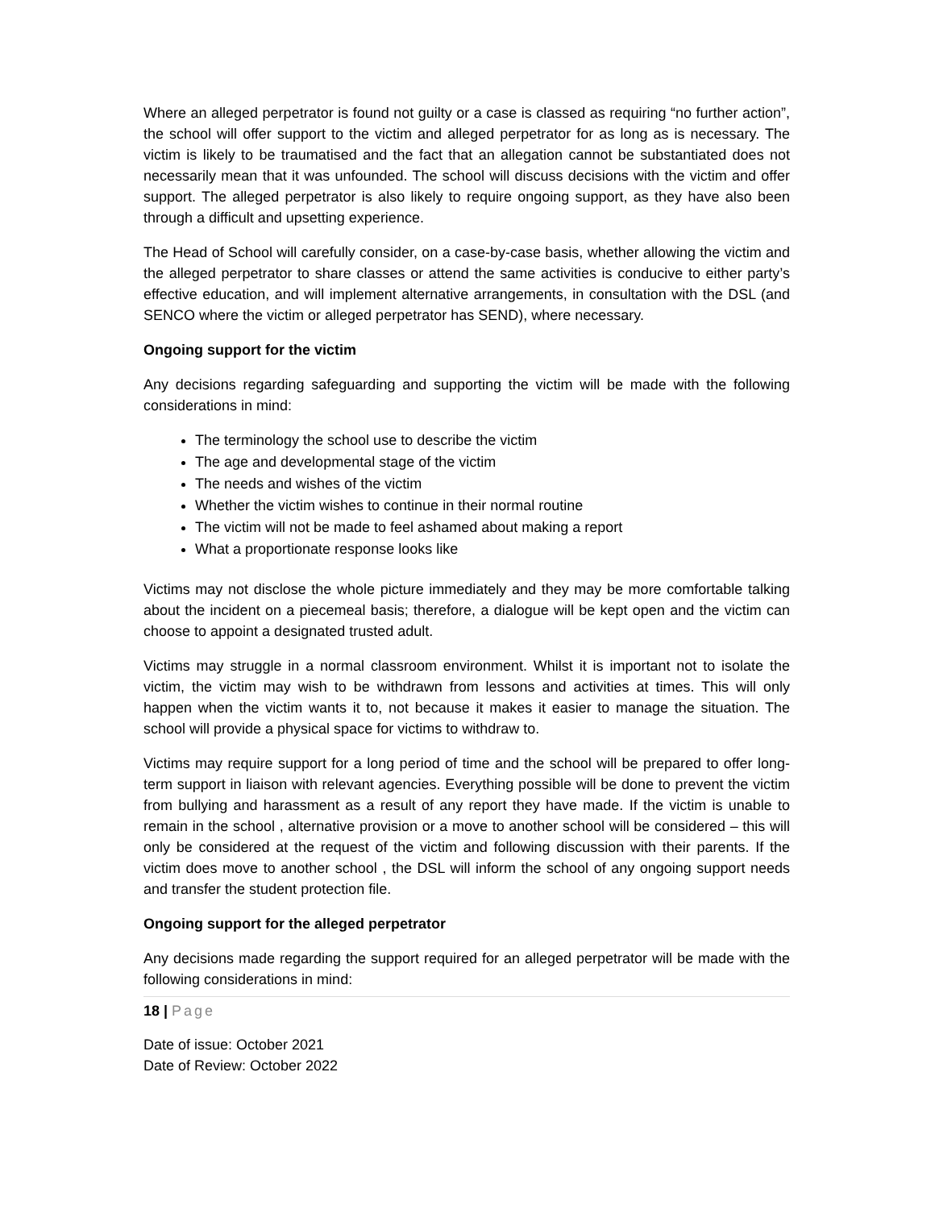Where an alleged perpetrator is found not guilty or a case is classed as requiring “no further action”, the school will offer support to the victim and alleged perpetrator for as long as is necessary. The victim is likely to be traumatised and the fact that an allegation cannot be substantiated does not necessarily mean that it was unfounded. The school will discuss decisions with the victim and offer support. The alleged perpetrator is also likely to require ongoing support, as they have also been through a difficult and upsetting experience.
The Head of School will carefully consider, on a case-by-case basis, whether allowing the victim and the alleged perpetrator to share classes or attend the same activities is conducive to either party’s effective education, and will implement alternative arrangements, in consultation with the DSL (and SENCO where the victim or alleged perpetrator has SEND), where necessary.
Ongoing support for the victim
Any decisions regarding safeguarding and supporting the victim will be made with the following considerations in mind:
The terminology the school use to describe the victim
The age and developmental stage of the victim
The needs and wishes of the victim
Whether the victim wishes to continue in their normal routine
The victim will not be made to feel ashamed about making a report
What a proportionate response looks like
Victims may not disclose the whole picture immediately and they may be more comfortable talking about the incident on a piecemeal basis; therefore, a dialogue will be kept open and the victim can choose to appoint a designated trusted adult.
Victims may struggle in a normal classroom environment. Whilst it is important not to isolate the victim, the victim may wish to be withdrawn from lessons and activities at times. This will only happen when the victim wants it to, not because it makes it easier to manage the situation. The school will provide a physical space for victims to withdraw to.
Victims may require support for a long period of time and the school will be prepared to offer long-term support in liaison with relevant agencies. Everything possible will be done to prevent the victim from bullying and harassment as a result of any report they have made. If the victim is unable to remain in the school , alternative provision or a move to another school will be considered – this will only be considered at the request of the victim and following discussion with their parents. If the victim does move to another school , the DSL will inform the school of any ongoing support needs and transfer the student protection file.
Ongoing support for the alleged perpetrator
Any decisions made regarding the support required for an alleged perpetrator will be made with the following considerations in mind:
18 | Page
Date of issue: October 2021
Date of Review: October 2022